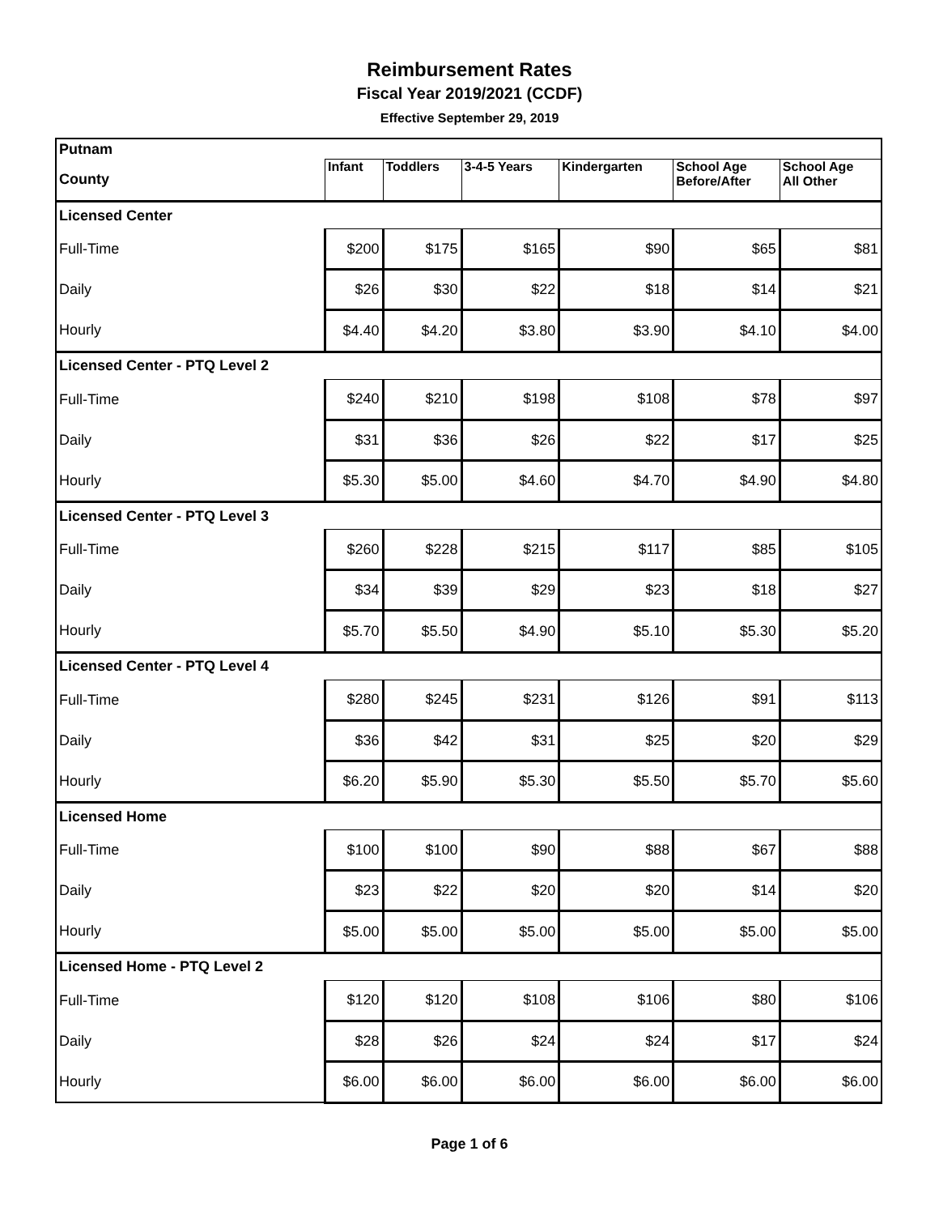Reimbursement Rates
Fiscal Year 2019/2021 (CCDF)
Effective September 29, 2019
| Putnam | | | | | | |
| County | Infant | Toddlers | 3-4-5 Years | Kindergarten | School Age Before/After | School Age All Other |
| Licensed Center | | | | | | |
| Full-Time | $200 | $175 | $165 | $90 | $65 | $81 |
| Daily | $26 | $30 | $22 | $18 | $14 | $21 |
| Hourly | $4.40 | $4.20 | $3.80 | $3.90 | $4.10 | $4.00 |
| Licensed Center - PTQ Level 2 | | | | | | |
| Full-Time | $240 | $210 | $198 | $108 | $78 | $97 |
| Daily | $31 | $36 | $26 | $22 | $17 | $25 |
| Hourly | $5.30 | $5.00 | $4.60 | $4.70 | $4.90 | $4.80 |
| Licensed Center - PTQ Level 3 | | | | | | |
| Full-Time | $260 | $228 | $215 | $117 | $85 | $105 |
| Daily | $34 | $39 | $29 | $23 | $18 | $27 |
| Hourly | $5.70 | $5.50 | $4.90 | $5.10 | $5.30 | $5.20 |
| Licensed Center - PTQ Level 4 | | | | | | |
| Full-Time | $280 | $245 | $231 | $126 | $91 | $113 |
| Daily | $36 | $42 | $31 | $25 | $20 | $29 |
| Hourly | $6.20 | $5.90 | $5.30 | $5.50 | $5.70 | $5.60 |
| Licensed Home | | | | | | |
| Full-Time | $100 | $100 | $90 | $88 | $67 | $88 |
| Daily | $23 | $22 | $20 | $20 | $14 | $20 |
| Hourly | $5.00 | $5.00 | $5.00 | $5.00 | $5.00 | $5.00 |
| Licensed Home - PTQ Level 2 | | | | | | |
| Full-Time | $120 | $120 | $108 | $106 | $80 | $106 |
| Daily | $28 | $26 | $24 | $24 | $17 | $24 |
| Hourly | $6.00 | $6.00 | $6.00 | $6.00 | $6.00 | $6.00 |
Page 1 of 6